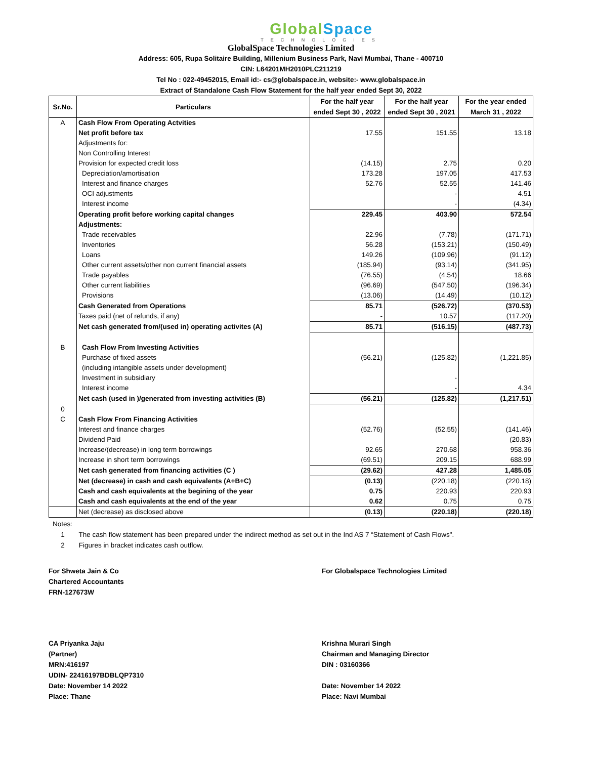Global Space
TECHNOLOGIES
GlobalSpace Technologies Limited
Address: 605, Rupa Solitaire Building, Millenium Business Park, Navi Mumbai, Thane - 400710
CIN: L64201MH2010PLC211219
Tel No : 022-49452015, Email id:- cs@globalspace.in, website:- www.globalspace.in
Extract of Standalone Cash Flow Statement for the half year ended Sept 30, 2022
| Sr.No. | Particulars | For the half year ended Sept 30 , 2022 | For the half year ended Sept 30 , 2021 | For the year ended March 31 , 2022 |
| --- | --- | --- | --- | --- |
| A | Cash Flow From Operating Actvities | | | |
| | Net profit before tax | 17.55 | 151.55 | 13.18 |
| | Adjustments for: | | | |
| | Non Controlling Interest | | | |
| | Provision for expected credit loss | (14.15) | 2.75 | 0.20 |
| | Depreciation/amortisation | 173.28 | 197.05 | 417.53 |
| | Interest and finance charges | 52.76 | 52.55 | 141.46 |
| | OCI adjustments | | - | 4.51 |
| | Interest income | | - | (4.34) |
| | Operating profit before working capital changes | 229.45 | 403.90 | 572.54 |
| | Adjustments: | | | |
| | Trade receivables | 22.96 | (7.78) | (171.71) |
| | Inventories | 56.28 | (153.21) | (150.49) |
| | Loans | 149.26 | (109.96) | (91.12) |
| | Other current assets/other non current financial assets | (185.94) | (93.14) | (341.95) |
| | Trade payables | (76.55) | (4.54) | 18.66 |
| | Other current liabilities | (96.69) | (547.50) | (196.34) |
| | Provisions | (13.06) | (14.49) | (10.12) |
| | Cash Generated from Operations | 85.71 | (526.72) | (370.53) |
| | Taxes paid (net of refunds, if any) | - | 10.57 | (117.20) |
| | Net cash generated from/(used in) operating activites (A) | 85.71 | (516.15) | (487.73) |
| B | Cash Flow From Investing Activities | | | |
| | Purchase of fixed assets | (56.21) | (125.82) | (1,221.85) |
| | (including intangible assets under development) | | | |
| | Investment in subsidiary | | - | |
| | Interest income | | - | 4.34 |
| | Net cash (used in )/generated from investing activities (B) | (56.21) | (125.82) | (1,217.51) |
| 0 | | | | |
| C | Cash Flow From Financing Activities | | | |
| | Interest and finance charges | (52.76) | (52.55) | (141.46) |
| | Dividend Paid | | | (20.83) |
| | Increase/(decrease) in long term borrowings | 92.65 | 270.68 | 958.36 |
| | Increase in short term borrowings | (69.51) | 209.15 | 688.99 |
| | Net cash generated from financing activities (C ) | (29.62) | 427.28 | 1,485.05 |
| | Net (decrease) in cash and cash equivalents (A+B+C) | (0.13) | (220.18) | (220.18) |
| | Cash and cash equivalents at the begining of the year | 0.75 | 220.93 | 220.93 |
| | Cash and cash equivalents at the end of the year | 0.62 | 0.75 | 0.75 |
| | Net (decrease) as disclosed above | (0.13) | (220.18) | (220.18) |
Notes:
1 The cash flow statement has been prepared under the indirect method as set out in the Ind AS 7 “Statement of Cash Flows".
2 Figures in bracket indicates cash outflow.
For Shweta Jain & Co
Chartered Accountants
FRN-127673W
CA Priyanka Jaju
(Partner)
MRN:416197
UDIN- 22416197BDBLQP7310
Date: November 14 2022
Place: Thane
For Globalspace Technologies Limited
Krishna Murari Singh
Chairman and Managing Director
DIN : 03160366
Date: November 14 2022
Place: Navi Mumbai